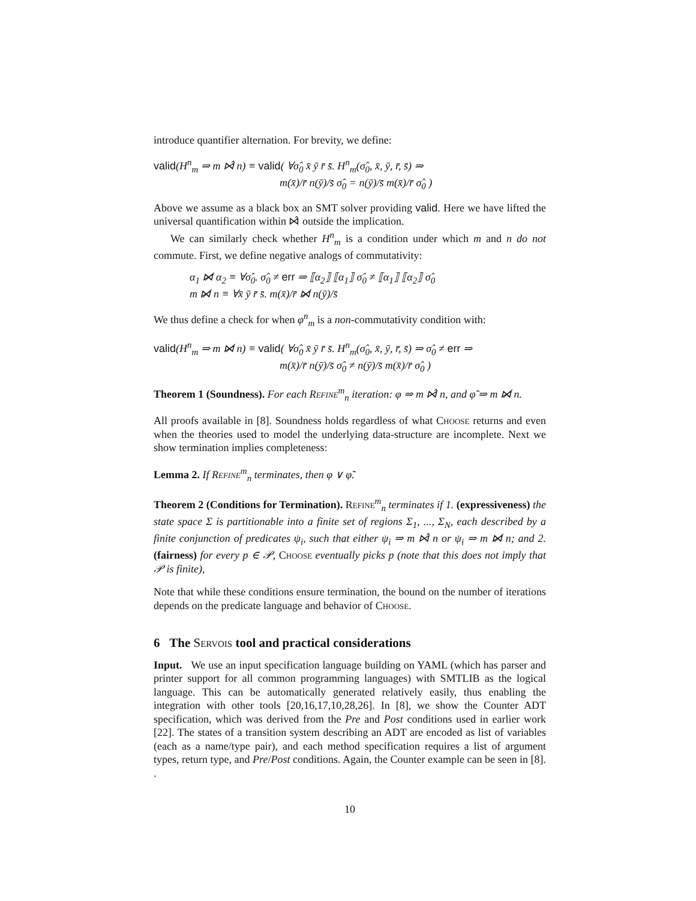introduce quantifier alternation. For brevity, we define:
valid(H<sup>n</sup><sub>m</sub> ⇒ m ⋈̂ n) ≡ valid( ∀σ̂<sub>0</sub> x̄ ȳ r̄ s̄. H<sup>n</sup><sub>m</sub>(σ̂<sub>0</sub>, x̄, ȳ, r̄, s̄) ⇒
m(x̄)/r̄ n(ȳ)/s̄ σ̂<sub>0</sub> = n(ȳ)/s̄ m(x̄)/r̄ σ̂<sub>0</sub> )
Above we assume as a black box an SMT solver providing valid. Here we have lifted the universal quantification within ⋈̂ outside the implication.
We can similarly check whether H<sup>n</sup><sub>m</sub> is a condition under which m and n do not commute. First, we define negative analogs of commutativity:
α<sub>1</sub> ⋈̸ α<sub>2</sub> ≡ ∀σ̂<sub>0</sub>. σ̂<sub>0</sub> ≠ err ⇒ ⟦α<sub>2</sub>⟧ ⟦α<sub>1</sub>⟧ σ̂<sub>0</sub> ≠ ⟦α<sub>1</sub>⟧ ⟦α<sub>2</sub>⟧ σ̂<sub>0</sub>
m ⋈̸ n ≡ ∀x̄ ȳ r̄ s̄. m(x̄)/r̄ ⋈̸ n(ȳ)/s̄
We thus define a check for when φ<sup>n</sup><sub>m</sub> is a non-commutativity condition with:
valid(H<sup>n</sup><sub>m</sub> ⇒ m ⋈̸ n) ≡ valid( ∀σ̂<sub>0</sub> x̄ ȳ r̄ s̄. H<sup>n</sup><sub>m</sub>(σ̂<sub>0</sub>, x̄, ȳ, r̄, s̄) ⇒ σ̂<sub>0</sub> ≠ err ⇒
m(x̄)/r̄ n(ȳ)/s̄ σ̂<sub>0</sub> ≠ n(ȳ)/s̄ m(x̄)/r̄ σ̂<sub>0</sub> )
Theorem 1 (Soundness). For each Refine<sup>m</sup><sub>n</sub> iteration: φ ⇒ m ⋈̂ n, and φ̃ ⇒ m ⋈̸ n.
All proofs available in [8]. Soundness holds regardless of what Choose returns and even when the theories used to model the underlying data-structure are incomplete. Next we show termination implies completeness:
Lemma 2. If Refine<sup>m</sup><sub>n</sub> terminates, then φ ∨ φ̃.
Theorem 2 (Conditions for Termination). Refine<sup>m</sup><sub>n</sub> terminates if 1. (expressiveness) the state space Σ is partitionable into a finite set of regions Σ<sub>1</sub>, ..., Σ<sub>N</sub>, each described by a finite conjunction of predicates ψ<sub>i</sub>, such that either ψ<sub>i</sub> ⇒ m ⋈̂ n or ψ<sub>i</sub> ⇒ m ⋈̸ n; and 2. (fairness) for every p ∈ 𝒫, Choose eventually picks p (note that this does not imply that 𝒫 is finite),
Note that while these conditions ensure termination, the bound on the number of iterations depends on the predicate language and behavior of Choose.
6 The Servois tool and practical considerations
Input. We use an input specification language building on YAML (which has parser and printer support for all common programming languages) with SMTLIB as the logical language. This can be automatically generated relatively easily, thus enabling the integration with other tools [20,16,17,10,28,26]. In [8], we show the Counter ADT specification, which was derived from the Pre and Post conditions used in earlier work [22]. The states of a transition system describing an ADT are encoded as list of variables (each as a name/type pair), and each method specification requires a list of argument types, return type, and Pre/Post conditions. Again, the Counter example can be seen in [8]. .
10